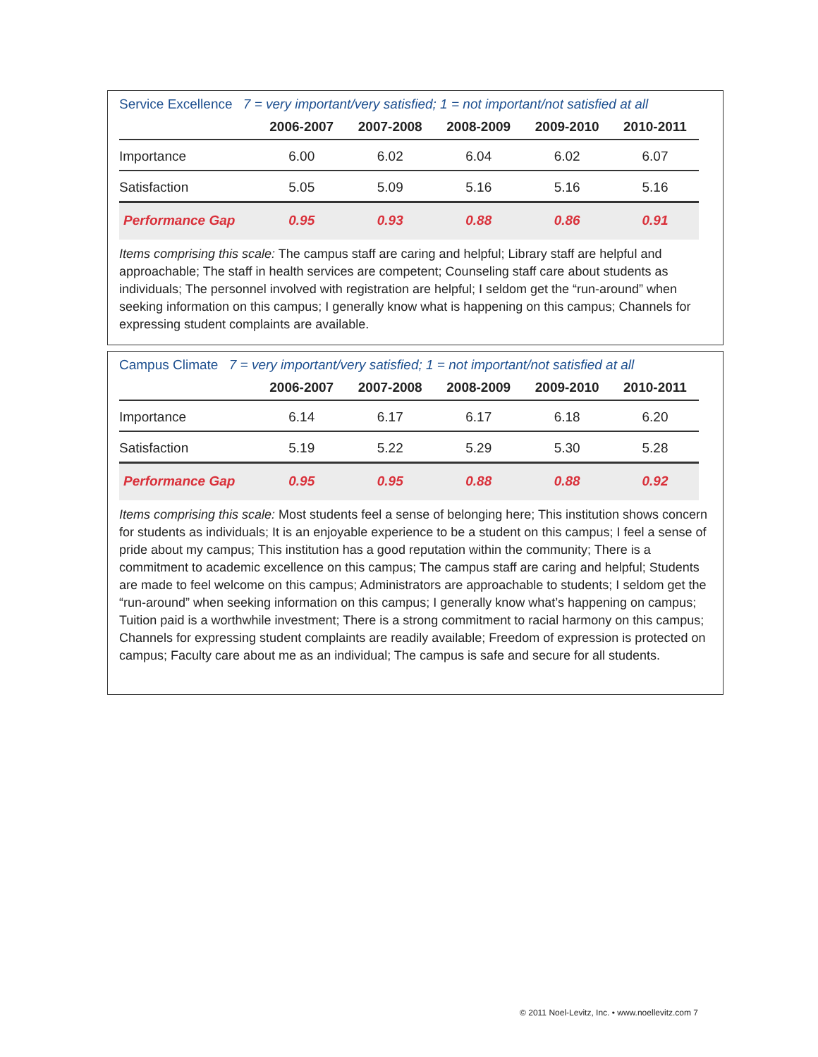Service Excellence 7 = very important/very satisfied; 1 = not important/not satisfied at all
| | 2006-2007 | 2007-2008 | 2008-2009 | 2009-2010 | 2010-2011 |
| --- | --- | --- | --- | --- | --- |
| Importance | 6.00 | 6.02 | 6.04 | 6.02 | 6.07 |
| Satisfaction | 5.05 | 5.09 | 5.16 | 5.16 | 5.16 |
| Performance Gap | 0.95 | 0.93 | 0.88 | 0.86 | 0.91 |
Items comprising this scale: The campus staff are caring and helpful; Library staff are helpful and approachable; The staff in health services are competent; Counseling staff care about students as individuals; The personnel involved with registration are helpful; I seldom get the “run-around” when seeking information on this campus; I generally know what is happening on this campus; Channels for expressing student complaints are available.
Campus Climate 7 = very important/very satisfied; 1 = not important/not satisfied at all
| | 2006-2007 | 2007-2008 | 2008-2009 | 2009-2010 | 2010-2011 |
| --- | --- | --- | --- | --- | --- |
| Importance | 6.14 | 6.17 | 6.17 | 6.18 | 6.20 |
| Satisfaction | 5.19 | 5.22 | 5.29 | 5.30 | 5.28 |
| Performance Gap | 0.95 | 0.95 | 0.88 | 0.88 | 0.92 |
Items comprising this scale: Most students feel a sense of belonging here; This institution shows concern for students as individuals; It is an enjoyable experience to be a student on this campus; I feel a sense of pride about my campus; This institution has a good reputation within the community; There is a commitment to academic excellence on this campus; The campus staff are caring and helpful; Students are made to feel welcome on this campus; Administrators are approachable to students; I seldom get the “run-around” when seeking information on this campus; I generally know what’s happening on campus; Tuition paid is a worthwhile investment; There is a strong commitment to racial harmony on this campus; Channels for expressing student complaints are readily available; Freedom of expression is protected on campus; Faculty care about me as an individual; The campus is safe and secure for all students.
© 2011 Noel-Levitz, Inc. • www.noellevitz.com 7